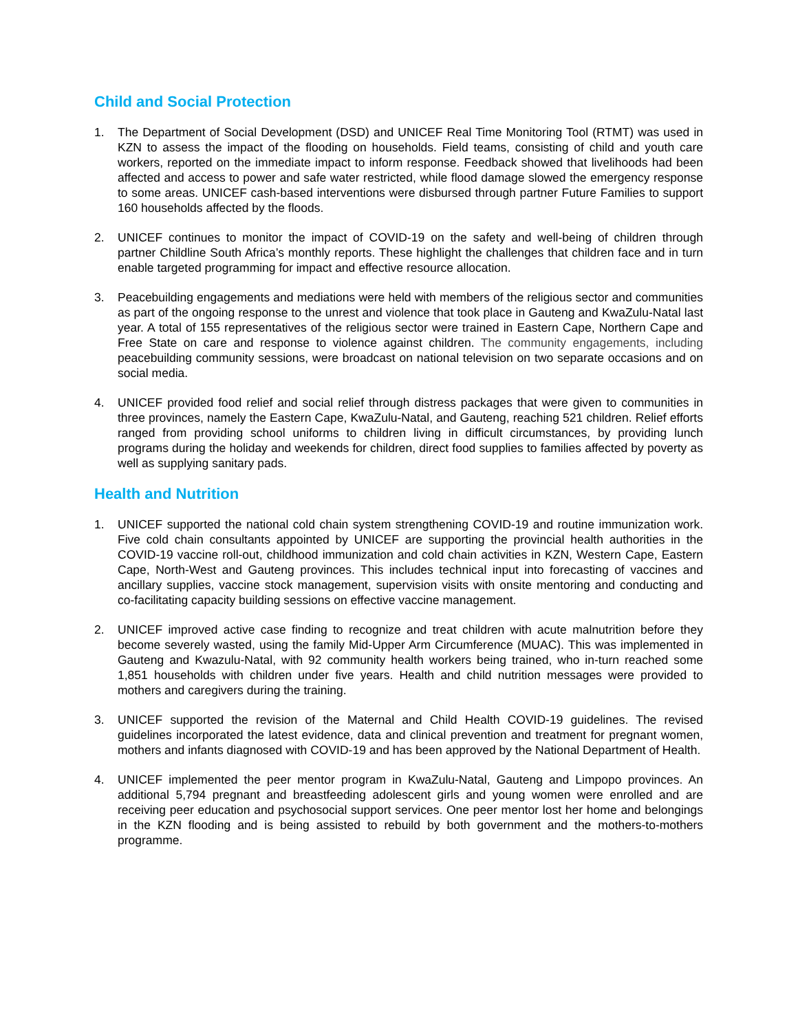Child and Social Protection
1. The Department of Social Development (DSD) and UNICEF Real Time Monitoring Tool (RTMT) was used in KZN to assess the impact of the flooding on households. Field teams, consisting of child and youth care workers, reported on the immediate impact to inform response. Feedback showed that livelihoods had been affected and access to power and safe water restricted, while flood damage slowed the emergency response to some areas. UNICEF cash-based interventions were disbursed through partner Future Families to support 160 households affected by the floods.
2. UNICEF continues to monitor the impact of COVID-19 on the safety and well-being of children through partner Childline South Africa’s monthly reports. These highlight the challenges that children face and in turn enable targeted programming for impact and effective resource allocation.
3. Peacebuilding engagements and mediations were held with members of the religious sector and communities as part of the ongoing response to the unrest and violence that took place in Gauteng and KwaZulu-Natal last year. A total of 155 representatives of the religious sector were trained in Eastern Cape, Northern Cape and Free State on care and response to violence against children. The community engagements, including peacebuilding community sessions, were broadcast on national television on two separate occasions and on social media.
4. UNICEF provided food relief and social relief through distress packages that were given to communities in three provinces, namely the Eastern Cape, KwaZulu-Natal, and Gauteng, reaching 521 children. Relief efforts ranged from providing school uniforms to children living in difficult circumstances, by providing lunch programs during the holiday and weekends for children, direct food supplies to families affected by poverty as well as supplying sanitary pads.
Health and Nutrition
1. UNICEF supported the national cold chain system strengthening COVID-19 and routine immunization work. Five cold chain consultants appointed by UNICEF are supporting the provincial health authorities in the COVID-19 vaccine roll-out, childhood immunization and cold chain activities in KZN, Western Cape, Eastern Cape, North-West and Gauteng provinces. This includes technical input into forecasting of vaccines and ancillary supplies, vaccine stock management, supervision visits with onsite mentoring and conducting and co-facilitating capacity building sessions on effective vaccine management.
2. UNICEF improved active case finding to recognize and treat children with acute malnutrition before they become severely wasted, using the family Mid-Upper Arm Circumference (MUAC). This was implemented in Gauteng and Kwazulu-Natal, with 92 community health workers being trained, who in-turn reached some 1,851 households with children under five years. Health and child nutrition messages were provided to mothers and caregivers during the training.
3. UNICEF supported the revision of the Maternal and Child Health COVID-19 guidelines. The revised guidelines incorporated the latest evidence, data and clinical prevention and treatment for pregnant women, mothers and infants diagnosed with COVID-19 and has been approved by the National Department of Health.
4. UNICEF implemented the peer mentor program in KwaZulu-Natal, Gauteng and Limpopo provinces. An additional 5,794 pregnant and breastfeeding adolescent girls and young women were enrolled and are receiving peer education and psychosocial support services. One peer mentor lost her home and belongings in the KZN flooding and is being assisted to rebuild by both government and the mothers-to-mothers programme.